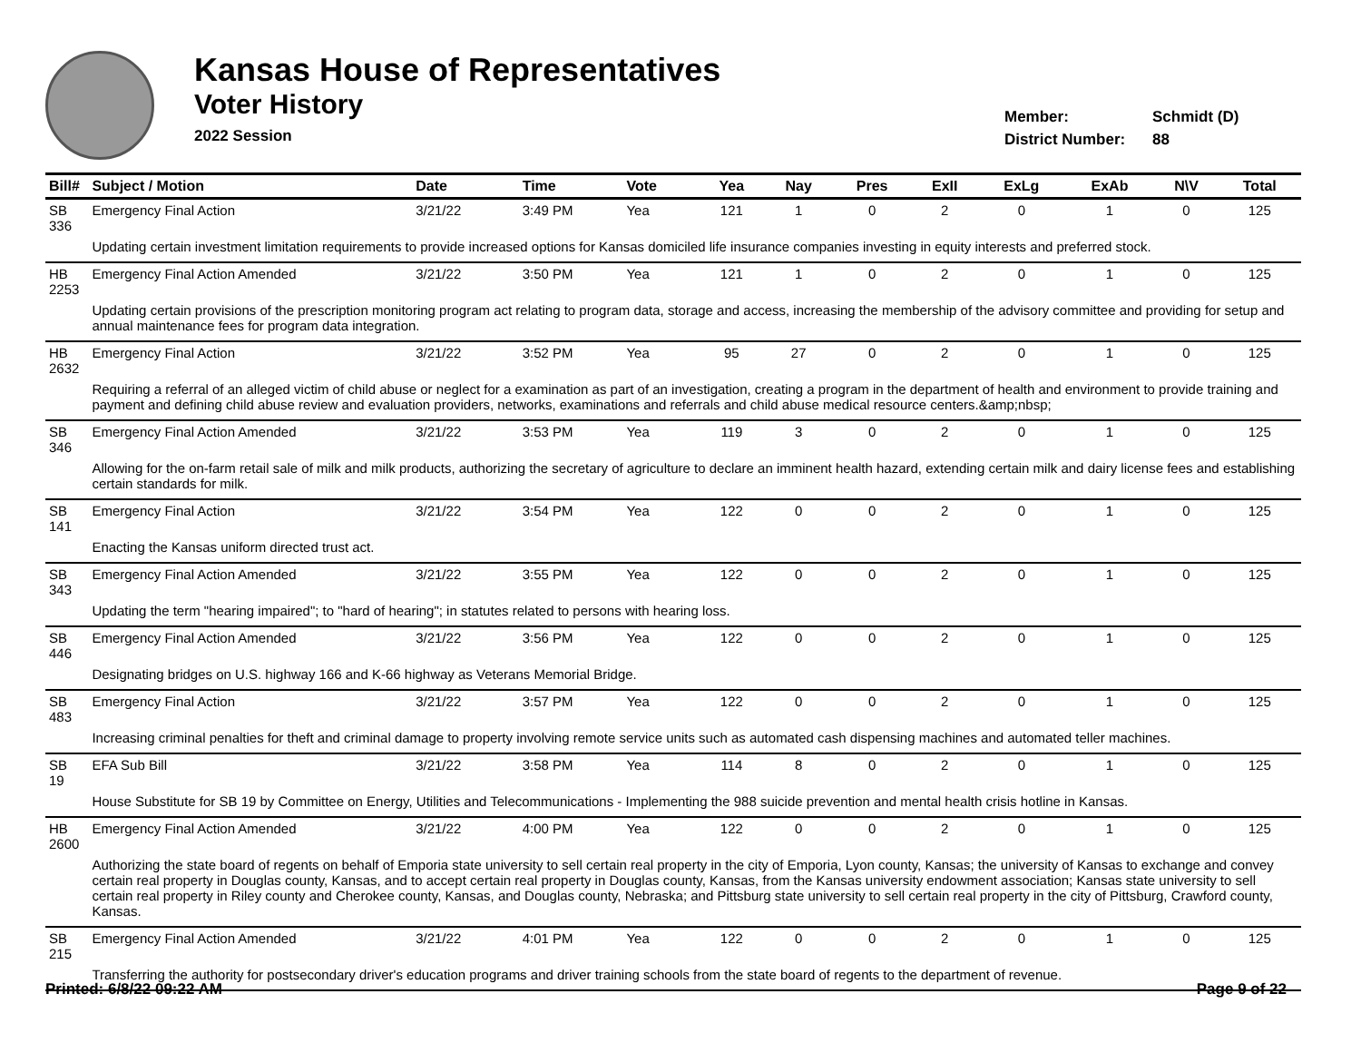Kansas House of Representatives
Voter History
2022 Session
Member: Schmidt (D)
District Number: 88
| Bill# | Subject / Motion | Date | Time | Vote | Yea | Nay | Pres | ExII | ExLg | ExAb | N\V | Total |
| --- | --- | --- | --- | --- | --- | --- | --- | --- | --- | --- | --- | --- |
| SB 336 | Emergency Final Action | 3/21/22 | 3:49 PM | Yea | 121 | 1 | 0 | 2 | 0 | 1 | 0 | 125 |
| | Updating certain investment limitation requirements to provide increased options for Kansas domiciled life insurance companies investing in equity interests and preferred stock. | | | | | | | | | | | |
| HB 2253 | Emergency Final Action Amended | 3/21/22 | 3:50 PM | Yea | 121 | 1 | 0 | 2 | 0 | 1 | 0 | 125 |
| | Updating certain provisions of the prescription monitoring program act relating to program data, storage and access, increasing the membership of the advisory committee and providing for setup and annual maintenance fees for program data integration. | | | | | | | | | | | |
| HB 2632 | Emergency Final Action | 3/21/22 | 3:52 PM | Yea | 95 | 27 | 0 | 2 | 0 | 1 | 0 | 125 |
| | Requiring a referral of an alleged victim of child abuse or neglect for a examination as part of an investigation, creating a program in the department of health and environment to provide training and payment and defining child abuse review and evaluation providers, networks, examinations and referrals and child abuse medical resource centers.&amp;nbsp; | | | | | | | | | | | |
| SB 346 | Emergency Final Action Amended | 3/21/22 | 3:53 PM | Yea | 119 | 3 | 0 | 2 | 0 | 1 | 0 | 125 |
| | Allowing for the on-farm retail sale of milk and milk products, authorizing the secretary of agriculture to declare an imminent health hazard, extending certain milk and dairy license fees and establishing certain standards for milk. | | | | | | | | | | | |
| SB 141 | Emergency Final Action | 3/21/22 | 3:54 PM | Yea | 122 | 0 | 0 | 2 | 0 | 1 | 0 | 125 |
| | Enacting the Kansas uniform directed trust act. | | | | | | | | | | | |
| SB 343 | Emergency Final Action Amended | 3/21/22 | 3:55 PM | Yea | 122 | 0 | 0 | 2 | 0 | 1 | 0 | 125 |
| | Updating the term "hearing impaired"; to "hard of hearing"; in statutes related to persons with hearing loss. | | | | | | | | | | | |
| SB 446 | Emergency Final Action Amended | 3/21/22 | 3:56 PM | Yea | 122 | 0 | 0 | 2 | 0 | 1 | 0 | 125 |
| | Designating bridges on U.S. highway 166 and K-66 highway as Veterans Memorial Bridge. | | | | | | | | | | | |
| SB 483 | Emergency Final Action | 3/21/22 | 3:57 PM | Yea | 122 | 0 | 0 | 2 | 0 | 1 | 0 | 125 |
| | Increasing criminal penalties for theft and criminal damage to property involving remote service units such as automated cash dispensing machines and automated teller machines. | | | | | | | | | | | |
| SB 19 | EFA Sub Bill | 3/21/22 | 3:58 PM | Yea | 114 | 8 | 0 | 2 | 0 | 1 | 0 | 125 |
| | House Substitute for SB 19 by Committee on Energy, Utilities and Telecommunications - Implementing the 988 suicide prevention and mental health crisis hotline in Kansas. | | | | | | | | | | | |
| HB 2600 | Emergency Final Action Amended | 3/21/22 | 4:00 PM | Yea | 122 | 0 | 0 | 2 | 0 | 1 | 0 | 125 |
| | Authorizing the state board of regents on behalf of Emporia state university to sell certain real property in the city of Emporia, Lyon county, Kansas; the university of Kansas to exchange and convey certain real property in Douglas county, Kansas, and to accept certain real property in Douglas county, Kansas, from the Kansas university endowment association; Kansas state university to sell certain real property in Riley county and Cherokee county, Kansas, and Douglas county, Nebraska; and Pittsburg state university to sell certain real property in the city of Pittsburg, Crawford county, Kansas. | | | | | | | | | | | |
| SB 215 | Emergency Final Action Amended | 3/21/22 | 4:01 PM | Yea | 122 | 0 | 0 | 2 | 0 | 1 | 0 | 125 |
| | Transferring the authority for postsecondary driver's education programs and driver training schools from the state board of regents to the department of revenue. | | | | | | | | | | | |
Printed: 6/8/22 09:22 AM Page 9 of 22